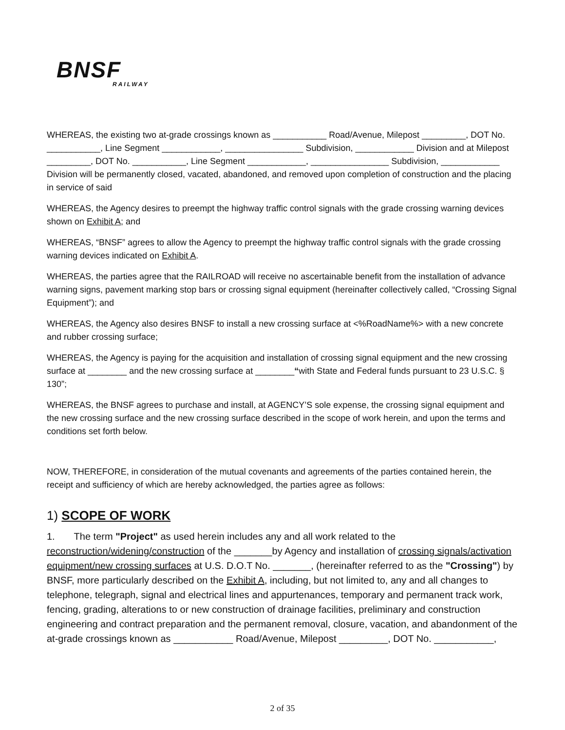BNSF
RAILWAY
WHEREAS, the existing two at-grade crossings known as ___________ Road/Avenue, Milepost _________, DOT No. ___________, Line Segment ____________, ________________ Subdivision, ____________ Division and at Milepost _________, DOT No. ___________, Line Segment ____________, ________________ Subdivision, ____________ Division will be permanently closed, vacated, abandoned, and removed upon completion of construction and the placing in service of said
WHEREAS, the Agency desires to preempt the highway traffic control signals with the grade crossing warning devices shown on Exhibit A; and
WHEREAS, “BNSF” agrees to allow the Agency to preempt the highway traffic control signals with the grade crossing warning devices indicated on Exhibit A.
WHEREAS, the parties agree that the RAILROAD will receive no ascertainable benefit from the installation of advance warning signs, pavement marking stop bars or crossing signal equipment (hereinafter collectively called, “Crossing Signal Equipment”); and
WHEREAS, the Agency also desires BNSF to install a new crossing surface at <%RoadName%> with a new concrete and rubber crossing surface;
WHEREAS, the Agency is paying for the acquisition and installation of crossing signal equipment and the new crossing surface at ________ and the new crossing surface at ________“with State and Federal funds pursuant to 23 U.S.C. § 130”;
WHEREAS, the BNSF agrees to purchase and install, at AGENCY’S sole expense, the crossing signal equipment and the new crossing surface and the new crossing surface described in the scope of work herein, and upon the terms and conditions set forth below.
NOW, THEREFORE, in consideration of the mutual covenants and agreements of the parties contained herein, the receipt and sufficiency of which are hereby acknowledged, the parties agree as follows:
1) SCOPE OF WORK
1. The term "Project" as used herein includes any and all work related to the reconstruction/widening/construction of the _______by Agency and installation of crossing signals/activation equipment/new crossing surfaces at U.S. D.O.T No. _______, (hereinafter referred to as the "Crossing") by BNSF, more particularly described on the Exhibit A, including, but not limited to, any and all changes to telephone, telegraph, signal and electrical lines and appurtenances, temporary and permanent track work, fencing, grading, alterations to or new construction of drainage facilities, preliminary and construction engineering and contract preparation and the permanent removal, closure, vacation, and abandonment of the at-grade crossings known as ___________ Road/Avenue, Milepost _________, DOT No. ___________,
2 of 35